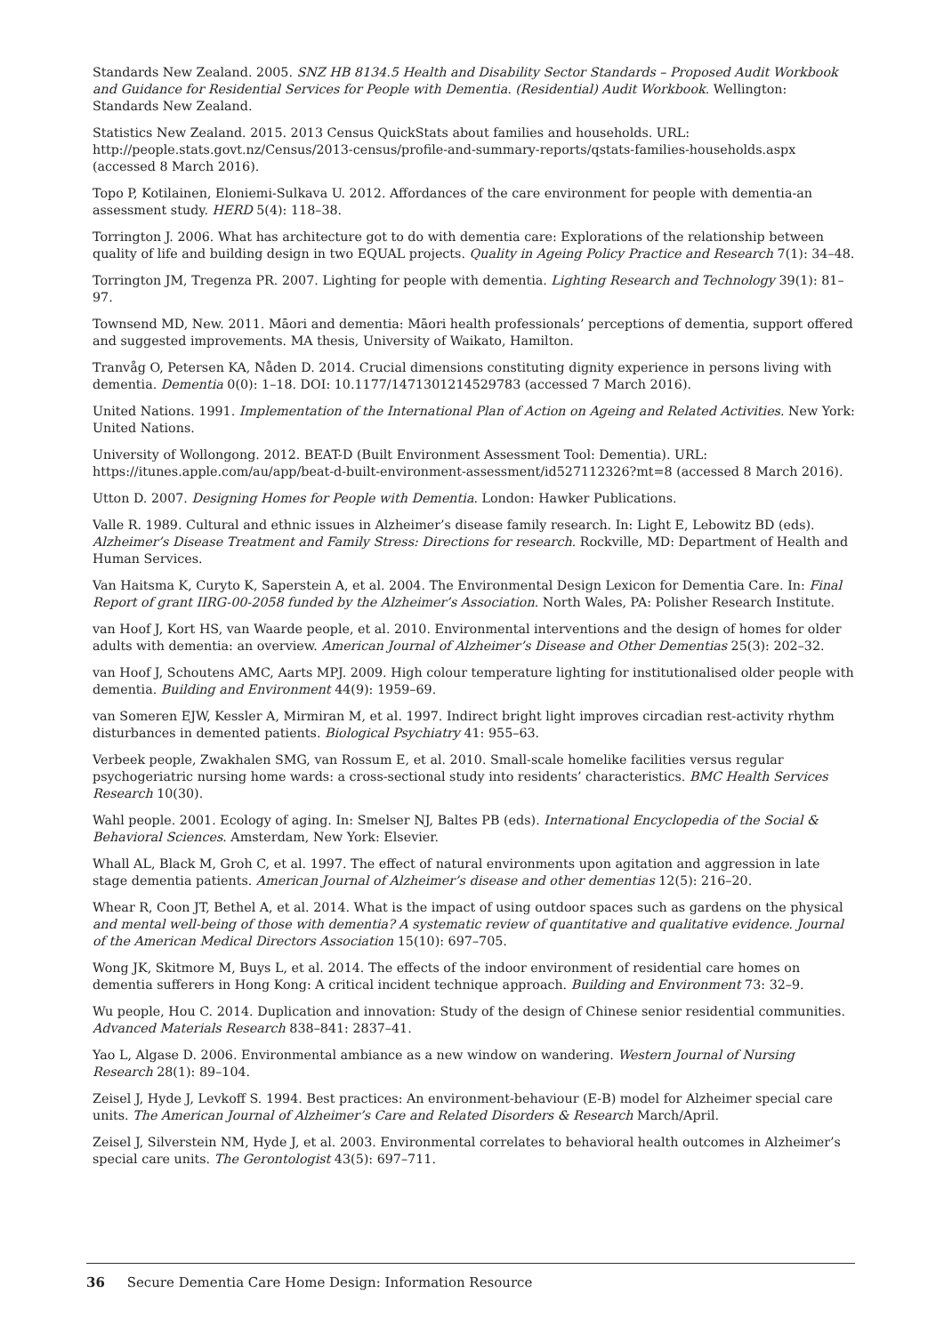Standards New Zealand. 2005. SNZ HB 8134.5 Health and Disability Sector Standards – Proposed Audit Workbook and Guidance for Residential Services for People with Dementia. (Residential) Audit Workbook. Wellington: Standards New Zealand.
Statistics New Zealand. 2015. 2013 Census QuickStats about families and households. URL: http://people.stats.govt.nz/Census/2013-census/profile-and-summary-reports/qstats-families-households.aspx (accessed 8 March 2016).
Topo P, Kotilainen, Eloniemi-Sulkava U. 2012. Affordances of the care environment for people with dementia-an assessment study. HERD 5(4): 118–38.
Torrington J. 2006. What has architecture got to do with dementia care: Explorations of the relationship between quality of life and building design in two EQUAL projects. Quality in Ageing Policy Practice and Research 7(1): 34–48.
Torrington JM, Tregenza PR. 2007. Lighting for people with dementia. Lighting Research and Technology 39(1): 81–97.
Townsend MD, New. 2011. Māori and dementia: Māori health professionals’ perceptions of dementia, support offered and suggested improvements. MA thesis, University of Waikato, Hamilton.
Tranvåg O, Petersen KA, Nåden D. 2014. Crucial dimensions constituting dignity experience in persons living with dementia. Dementia 0(0): 1–18. DOI: 10.1177/1471301214529783 (accessed 7 March 2016).
United Nations. 1991. Implementation of the International Plan of Action on Ageing and Related Activities. New York: United Nations.
University of Wollongong. 2012. BEAT-D (Built Environment Assessment Tool: Dementia). URL: https://itunes.apple.com/au/app/beat-d-built-environment-assessment/id527112326?mt=8 (accessed 8 March 2016).
Utton D. 2007. Designing Homes for People with Dementia. London: Hawker Publications.
Valle R. 1989. Cultural and ethnic issues in Alzheimer’s disease family research. In: Light E, Lebowitz BD (eds). Alzheimer’s Disease Treatment and Family Stress: Directions for research. Rockville, MD: Department of Health and Human Services.
Van Haitsma K, Curyto K, Saperstein A, et al. 2004. The Environmental Design Lexicon for Dementia Care. In: Final Report of grant IIRG-00-2058 funded by the Alzheimer’s Association. North Wales, PA: Polisher Research Institute.
van Hoof J, Kort HS, van Waarde people, et al. 2010. Environmental interventions and the design of homes for older adults with dementia: an overview. American Journal of Alzheimer’s Disease and Other Dementias 25(3): 202–32.
van Hoof J, Schoutens AMC, Aarts MPJ. 2009. High colour temperature lighting for institutionalised older people with dementia. Building and Environment 44(9): 1959–69.
van Someren EJW, Kessler A, Mirmiran M, et al. 1997. Indirect bright light improves circadian rest-activity rhythm disturbances in demented patients. Biological Psychiatry 41: 955–63.
Verbeek people, Zwakhalen SMG, van Rossum E, et al. 2010. Small-scale homelike facilities versus regular psychogeriatric nursing home wards: a cross-sectional study into residents’ characteristics. BMC Health Services Research 10(30).
Wahl people. 2001. Ecology of aging. In: Smelser NJ, Baltes PB (eds). International Encyclopedia of the Social & Behavioral Sciences. Amsterdam, New York: Elsevier.
Whall AL, Black M, Groh C, et al. 1997. The effect of natural environments upon agitation and aggression in late stage dementia patients. American Journal of Alzheimer’s disease and other dementias 12(5): 216–20.
Whear R, Coon JT, Bethel A, et al. 2014. What is the impact of using outdoor spaces such as gardens on the physical and mental well-being of those with dementia? A systematic review of quantitative and qualitative evidence. Journal of the American Medical Directors Association 15(10): 697–705.
Wong JK, Skitmore M, Buys L, et al. 2014. The effects of the indoor environment of residential care homes on dementia sufferers in Hong Kong: A critical incident technique approach. Building and Environment 73: 32–9.
Wu people, Hou C. 2014. Duplication and innovation: Study of the design of Chinese senior residential communities. Advanced Materials Research 838–841: 2837–41.
Yao L, Algase D. 2006. Environmental ambiance as a new window on wandering. Western Journal of Nursing Research 28(1): 89–104.
Zeisel J, Hyde J, Levkoff S. 1994. Best practices: An environment-behaviour (E-B) model for Alzheimer special care units. The American Journal of Alzheimer’s Care and Related Disorders & Research March/April.
Zeisel J, Silverstein NM, Hyde J, et al. 2003. Environmental correlates to behavioral health outcomes in Alzheimer’s special care units. The Gerontologist 43(5): 697–711.
36 Secure Dementia Care Home Design: Information Resource